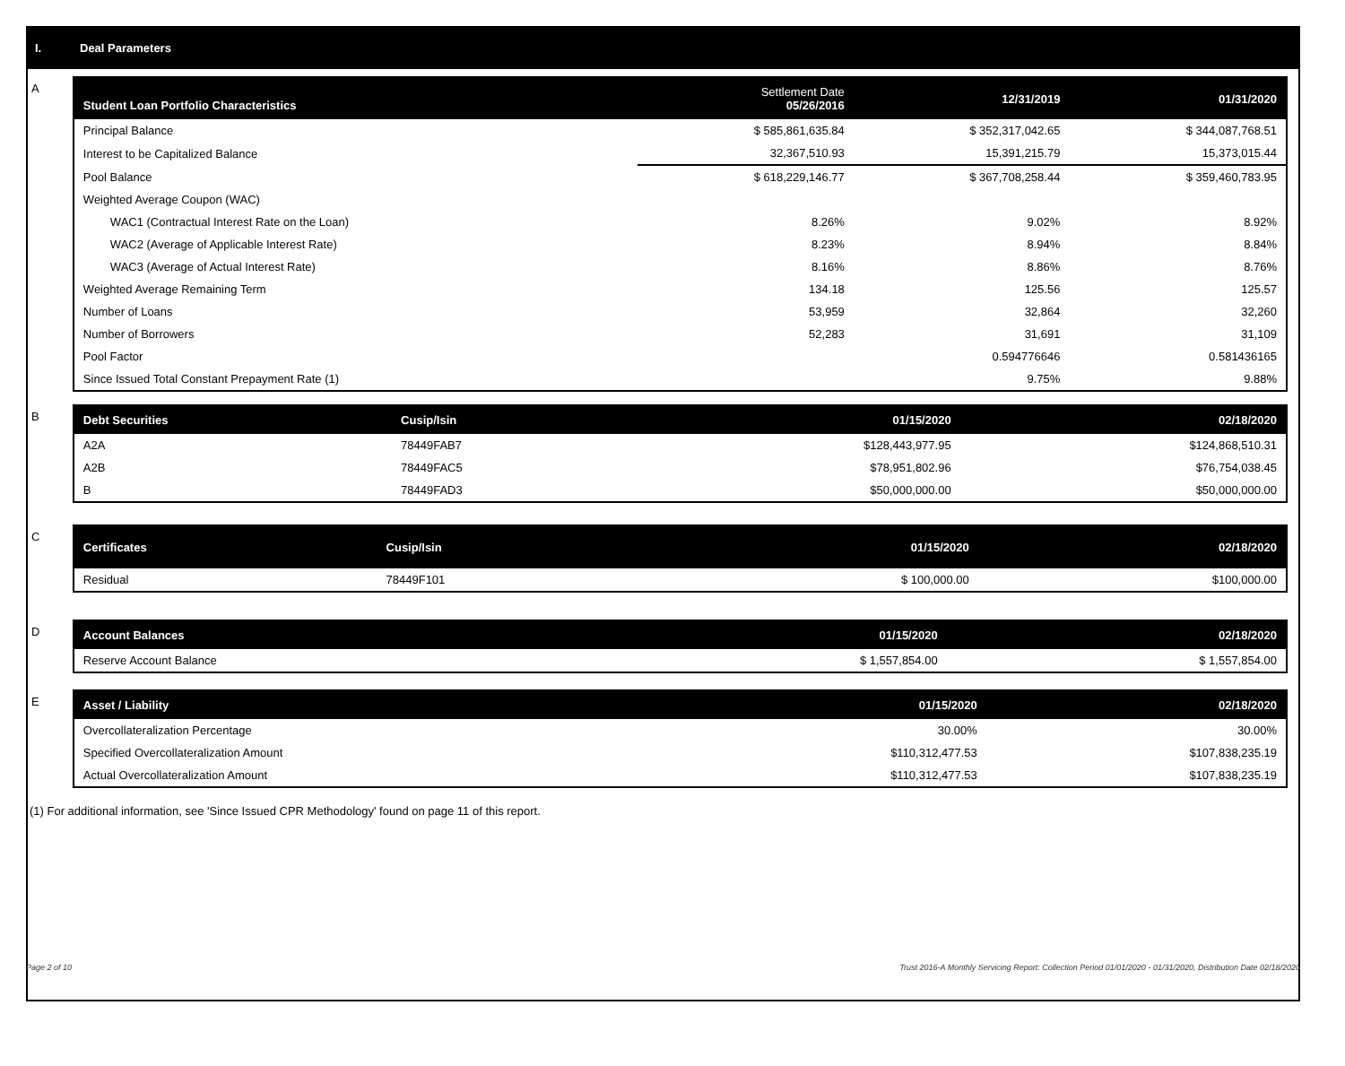I. Deal Parameters
A
| Student Loan Portfolio Characteristics | Settlement Date 05/26/2016 | 12/31/2019 | 01/31/2020 |
| --- | --- | --- | --- |
| Principal Balance | $ 585,861,635.84 | $ 352,317,042.65 | $ 344,087,768.51 |
| Interest to be Capitalized Balance | 32,367,510.93 | 15,391,215.79 | 15,373,015.44 |
| Pool Balance | $ 618,229,146.77 | $ 367,708,258.44 | $ 359,460,783.95 |
| Weighted Average Coupon (WAC) | | | |
| WAC1 (Contractual Interest Rate on the Loan) | 8.26% | 9.02% | 8.92% |
| WAC2 (Average of Applicable Interest Rate) | 8.23% | 8.94% | 8.84% |
| WAC3 (Average of Actual Interest Rate) | 8.16% | 8.86% | 8.76% |
| Weighted Average Remaining Term | 134.18 | 125.56 | 125.57 |
| Number of Loans | 53,959 | 32,864 | 32,260 |
| Number of Borrowers | 52,283 | 31,691 | 31,109 |
| Pool Factor | | 0.594776646 | 0.581436165 |
| Since Issued Total Constant Prepayment Rate (1) | | 9.75% | 9.88% |
B
| Debt Securities | Cusip/Isin | 01/15/2020 | 02/18/2020 |
| --- | --- | --- | --- |
| A2A | 78449FAB7 | $128,443,977.95 | $124,868,510.31 |
| A2B | 78449FAC5 | $78,951,802.96 | $76,754,038.45 |
| B | 78449FAD3 | $50,000,000.00 | $50,000,000.00 |
C
| Certificates | Cusip/Isin | 01/15/2020 | 02/18/2020 |
| --- | --- | --- | --- |
| Residual | 78449F101 | $ 100,000.00 | $100,000.00 |
D
| Account Balances | 01/15/2020 | 02/18/2020 |
| --- | --- | --- |
| Reserve Account Balance | $ 1,557,854.00 | $ 1,557,854.00 |
E
| Asset / Liability | 01/15/2020 | 02/18/2020 |
| --- | --- | --- |
| Overcollateralization Percentage | 30.00% | 30.00% |
| Specified Overcollateralization Amount | $110,312,477.53 | $107,838,235.19 |
| Actual Overcollateralization Amount | $110,312,477.53 | $107,838,235.19 |
(1) For additional information, see 'Since Issued CPR Methodology' found on page 11 of this report.
Page 2 of 10 Trust 2016-A Monthly Servicing Report: Collection Period 01/01/2020 - 01/31/2020, Distribution Date 02/18/2020